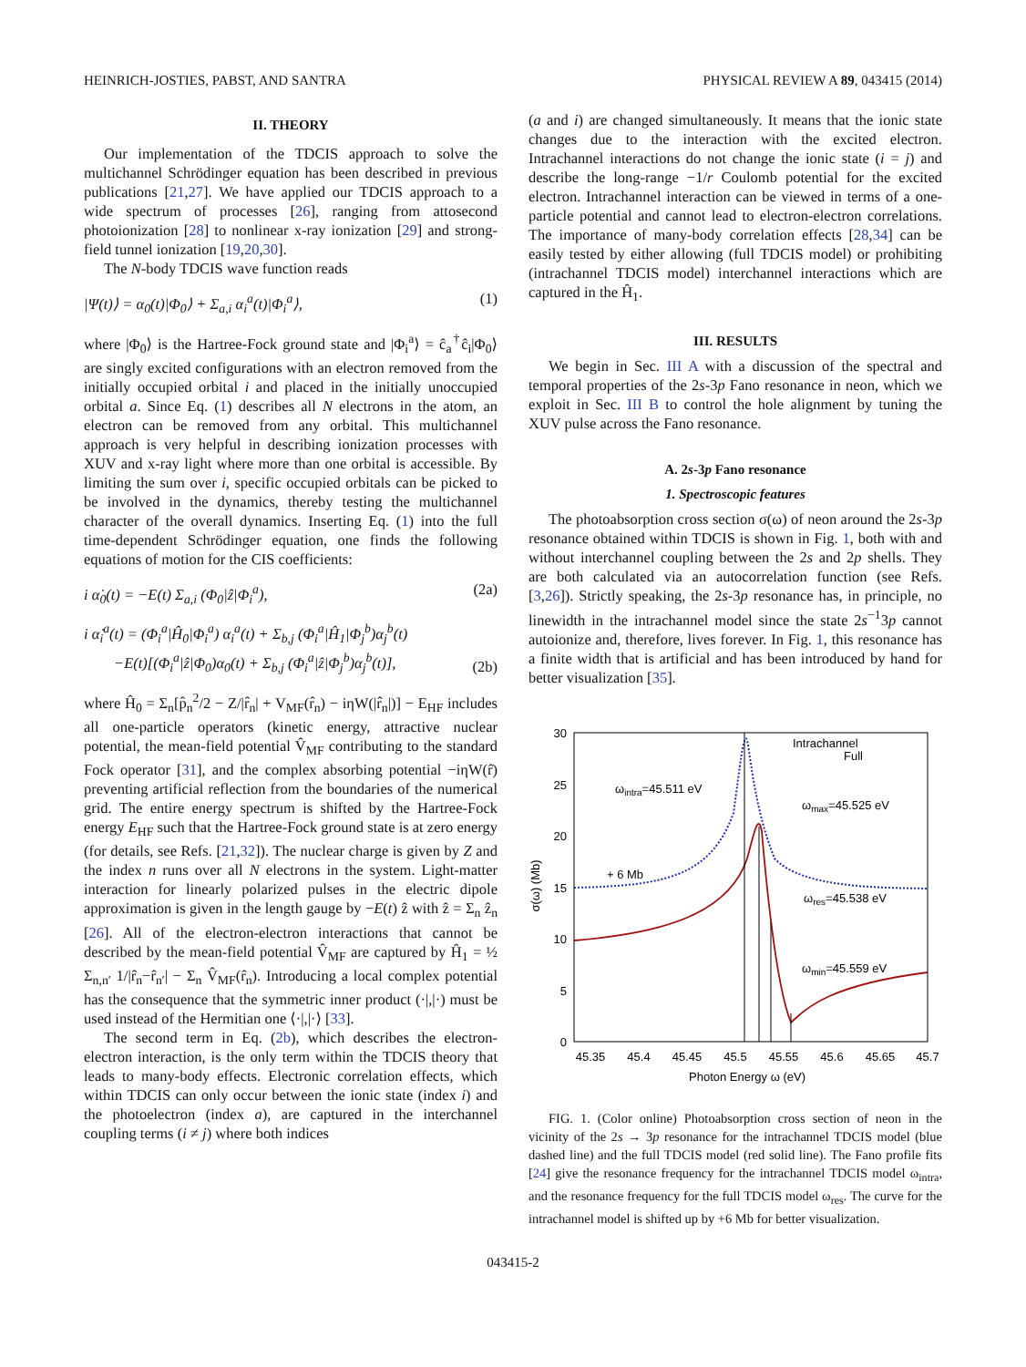HEINRICH-JOSTIES, PABST, AND SANTRA PHYSICAL REVIEW A 89, 043415 (2014)
II. THEORY
Our implementation of the TDCIS approach to solve the multichannel Schrödinger equation has been described in previous publications [21,27]. We have applied our TDCIS approach to a wide spectrum of processes [26], ranging from attosecond photoionization [28] to nonlinear x-ray ionization [29] and strong-field tunnel ionization [19,20,30].
The N-body TDCIS wave function reads
|Ψ(t)⟩ = α<sub>0</sub>(t)|Φ<sub>0</sub>⟩ + Σ<sub>a,i</sub> α<sub>i</sub><sup>a</sup>(t)|Φ<sub>i</sub><sup>a</sup>⟩, (1)
where |Φ<sub>0</sub>⟩ is the Hartree-Fock ground state and |Φ<sub>i</sub><sup>a</sup>⟩ = ĉ<sub>a</sub><sup>†</sup>ĉ<sub>i</sub>|Φ<sub>0</sub>⟩ are singly excited configurations with an electron removed from the initially occupied orbital i and placed in the initially unoccupied orbital a. Since Eq. (1) describes all N electrons in the atom, an electron can be removed from any orbital. This multichannel approach is very helpful in describing ionization processes with XUV and x-ray light where more than one orbital is accessible. By limiting the sum over i, specific occupied orbitals can be picked to be involved in the dynamics, thereby testing the multichannel character of the overall dynamics. Inserting Eq. (1) into the full time-dependent Schrödinger equation, one finds the following equations of motion for the CIS coefficients:
i α̇<sub>0</sub>(t) = −E(t) Σ<sub>a,i</sub> (Φ<sub>0</sub>|ẑ|Φ<sub>i</sub><sup>a</sup>), (2a)
i α̇<sub>i</sub><sup>a</sup>(t) = (Φ<sub>i</sub><sup>a</sup>|Ĥ<sub>0</sub>|Φ<sub>i</sub><sup>a</sup>) α<sub>i</sub><sup>a</sup>(t) + Σ<sub>b,j</sub> (Φ<sub>i</sub><sup>a</sup>|Ĥ<sub>1</sub>|Φ<sub>j</sub><sup>b</sup>)α<sub>j</sub><sup>b</sup>(t)
−E(t)[(Φ<sub>i</sub><sup>a</sup>|ẑ|Φ<sub>0</sub>)α<sub>0</sub>(t) + Σ<sub>b,j</sub> (Φ<sub>i</sub><sup>a</sup>|ẑ|Φ<sub>j</sub><sup>b</sup>)α<sub>j</sub><sup>b</sup>(t)],
(2b)
where Ĥ<sub>0</sub> = Σ<sub>n</sub>[p̂<sub>n</sub><sup>2</sup>/2 − Z/|r̂<sub>n</sub>| + V<sub>MF</sub>(r̂<sub>n</sub>) − iηW(|r̂<sub>n</sub>|)] − E<sub>HF</sub> includes all one-particle operators (kinetic energy, attractive nuclear potential, the mean-field potential V̂<sub>MF</sub> contributing to the standard Fock operator [31], and the complex absorbing potential −iηW(r̂) preventing artificial reflection from the boundaries of the numerical grid. The entire energy spectrum is shifted by the Hartree-Fock energy E<sub>HF</sub> such that the Hartree-Fock ground state is at zero energy (for details, see Refs. [21,32]). The nuclear charge is given by Z and the index n runs over all N electrons in the system. Light-matter interaction for linearly polarized pulses in the electric dipole approximation is given in the length gauge by −E(t) ẑ with ẑ = Σ<sub>n</sub> ẑ<sub>n</sub> [26]. All of the electron-electron interactions that cannot be described by the mean-field potential V̂<sub>MF</sub> are captured by Ĥ<sub>1</sub> = ½ Σ<sub>n,n′</sub> 1/|r̂<sub>n</sub>−r̂<sub>n′</sub>| − Σ<sub>n</sub> V̂<sub>MF</sub>(r̂<sub>n</sub>). Introducing a local complex potential has the consequence that the symmetric inner product (·|,|·) must be used instead of the Hermitian one ⟨·|,|·⟩ [33].
The second term in Eq. (2b), which describes the electron-electron interaction, is the only term within the TDCIS theory that leads to many-body effects. Electronic correlation effects, which within TDCIS can only occur between the ionic state (index i) and the photoelectron (index a), are captured in the interchannel coupling terms (i ≠ j) where both indices
(a and i) are changed simultaneously. It means that the ionic state changes due to the interaction with the excited electron. Intrachannel interactions do not change the ionic state (i = j) and describe the long-range −1/r Coulomb potential for the excited electron. Intrachannel interaction can be viewed in terms of a one-particle potential and cannot lead to electron-electron correlations. The importance of many-body correlation effects [28,34] can be easily tested by either allowing (full TDCIS model) or prohibiting (intrachannel TDCIS model) interchannel interactions which are captured in the Ĥ<sub>1</sub>.
III. RESULTS
We begin in Sec. III A with a discussion of the spectral and temporal properties of the 2s-3p Fano resonance in neon, which we exploit in Sec. III B to control the hole alignment by tuning the XUV pulse across the Fano resonance.
A. 2s-3p Fano resonance
1. Spectroscopic features
The photoabsorption cross section σ(ω) of neon around the 2s-3p resonance obtained within TDCIS is shown in Fig. 1, both with and without interchannel coupling between the 2s and 2p shells. They are both calculated via an autocorrelation function (see Refs. [3,26]). Strictly speaking, the 2s-3p resonance has, in principle, no linewidth in the intrachannel model since the state 2s<sup>−1</sup>3p cannot autoionize and, therefore, lives forever. In Fig. 1, this resonance has a finite width that is artificial and has been introduced by hand for better visualization [35].
30
25
20
15
10
5
0
45.35
45.4
45.45
45.5
45.55
45.6
45.65
45.7
Photon Energy ω (eV)
σ(ω) (Mb)
Intrachannel
Full
ωintra=45.511 eV
ωmax=45.525 eV
+ 6 Mb
ωres=45.538 eV
ωmin=45.559 eV
FIG. 1. (Color online) Photoabsorption cross section of neon in the vicinity of the 2s → 3p resonance for the intrachannel TDCIS model (blue dashed line) and the full TDCIS model (red solid line). The Fano profile fits [24] give the resonance frequency for the intrachannel TDCIS model ω<sub>intra</sub>, and the resonance frequency for the full TDCIS model ω<sub>res</sub>. The curve for the intrachannel model is shifted up by +6 Mb for better visualization.
043415-2